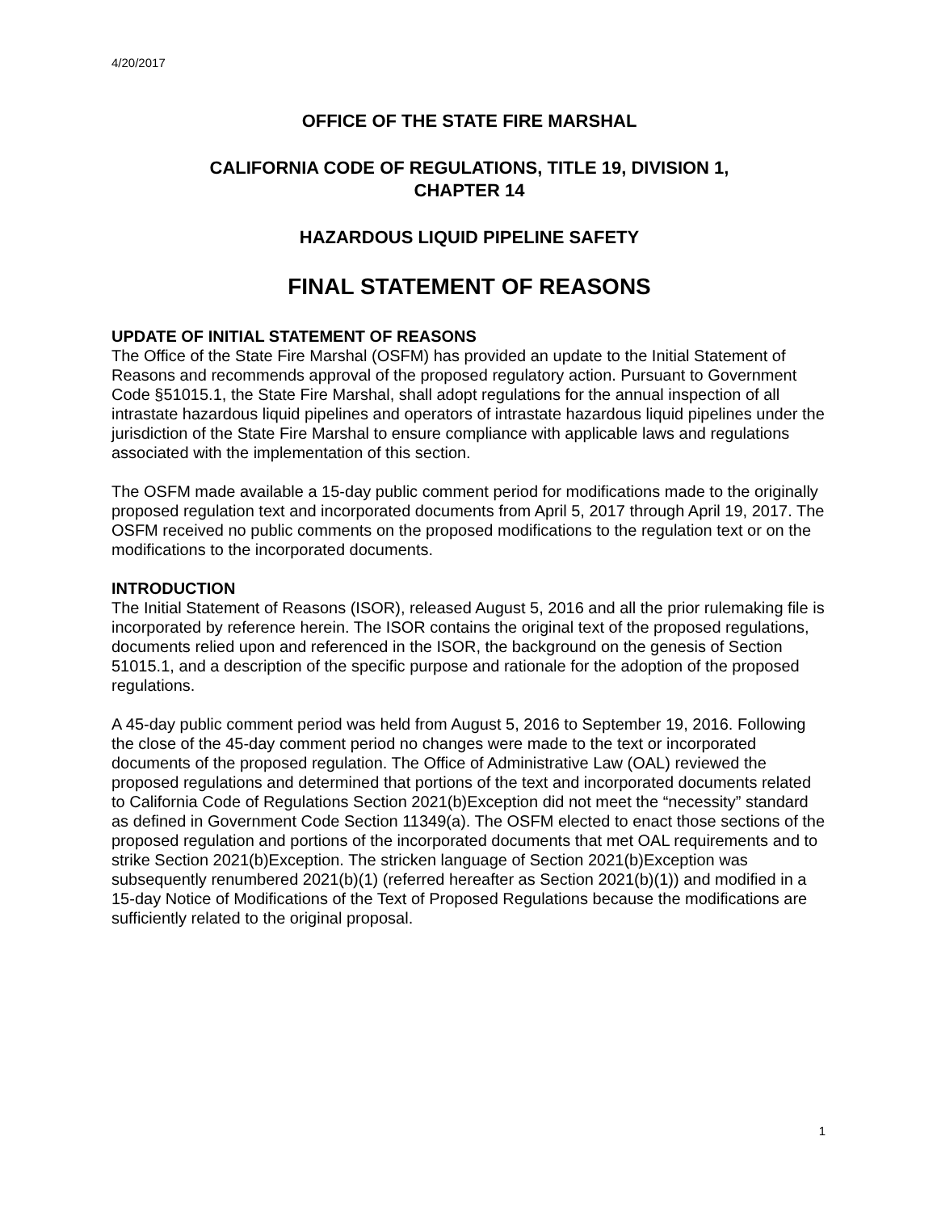4/20/2017
OFFICE OF THE STATE FIRE MARSHAL
CALIFORNIA CODE OF REGULATIONS, TITLE 19, DIVISION 1,
CHAPTER 14
HAZARDOUS LIQUID PIPELINE SAFETY
FINAL STATEMENT OF REASONS
UPDATE OF INITIAL STATEMENT OF REASONS
The Office of the State Fire Marshal (OSFM) has provided an update to the Initial Statement of Reasons and recommends approval of the proposed regulatory action. Pursuant to Government Code §51015.1, the State Fire Marshal, shall adopt regulations for the annual inspection of all intrastate hazardous liquid pipelines and operators of intrastate hazardous liquid pipelines under the jurisdiction of the State Fire Marshal to ensure compliance with applicable laws and regulations associated with the implementation of this section.
The OSFM made available a 15-day public comment period for modifications made to the originally proposed regulation text and incorporated documents from April 5, 2017 through April 19, 2017. The OSFM received no public comments on the proposed modifications to the regulation text or on the modifications to the incorporated documents.
INTRODUCTION
The Initial Statement of Reasons (ISOR), released August 5, 2016 and all the prior rulemaking file is incorporated by reference herein. The ISOR contains the original text of the proposed regulations, documents relied upon and referenced in the ISOR, the background on the genesis of Section 51015.1, and a description of the specific purpose and rationale for the adoption of the proposed regulations.
A 45-day public comment period was held from August 5, 2016 to September 19, 2016. Following the close of the 45-day comment period no changes were made to the text or incorporated documents of the proposed regulation. The Office of Administrative Law (OAL) reviewed the proposed regulations and determined that portions of the text and incorporated documents related to California Code of Regulations Section 2021(b)Exception did not meet the “necessity” standard as defined in Government Code Section 11349(a). The OSFM elected to enact those sections of the proposed regulation and portions of the incorporated documents that met OAL requirements and to strike Section 2021(b)Exception. The stricken language of Section 2021(b)Exception was subsequently renumbered 2021(b)(1) (referred hereafter as Section 2021(b)(1)) and modified in a 15-day Notice of Modifications of the Text of Proposed Regulations because the modifications are sufficiently related to the original proposal.
1